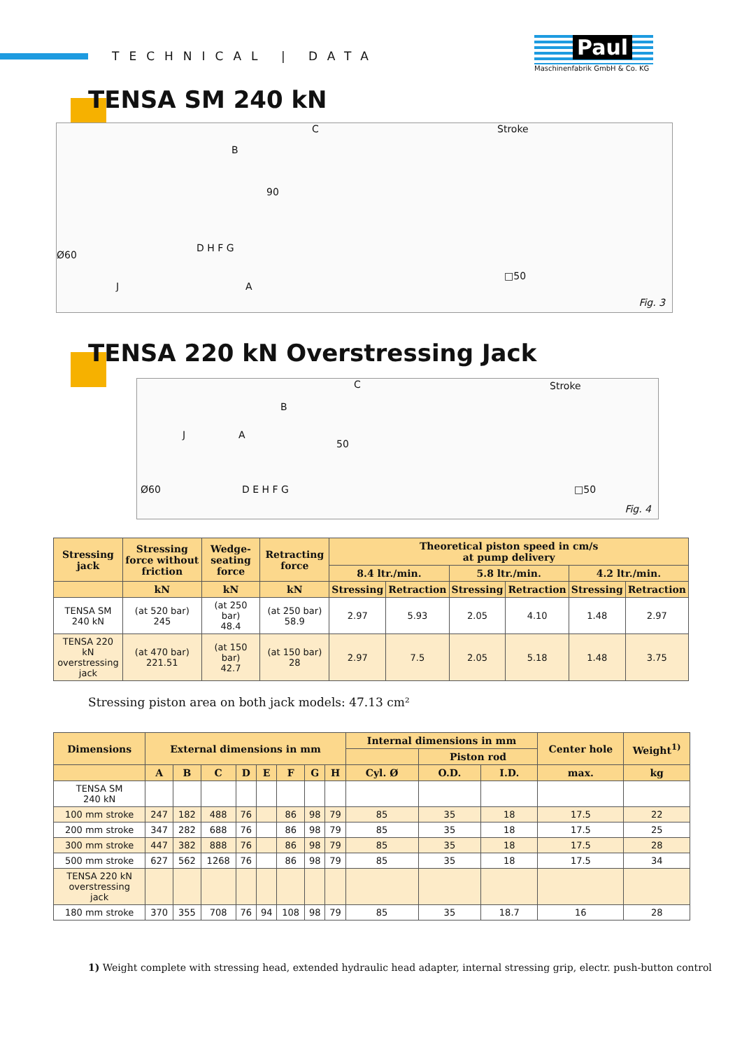TECHNICAL | DATA
Paul
Maschinenfabrik GmbH & Co. KG
TENSA SM 240 kN
C Stroke
B
90
Ø60
J A
□50
D H F G
Fig. 3
TENSA 220 kN Overstressing Jack
C Stroke
B
J A
50
Ø60 D E H F G □50
Fig. 4
| Stressing jack | Stressing force without friction | Wedge-seating force | Retracting force | Theoretical piston speed in cm/s at pump delivery | | | | | |
| --- | --- | --- | --- | --- | --- | --- | --- | --- | --- |
| | | | | 8.4 ltr./min. | | 5.8 ltr./min. | | 4.2 ltr./min. | |
| | kN | kN | kN | Stressing | Retraction | Stressing | Retraction | Stressing | Retraction |
| TENSA SM 240 kN | (at 520 bar) 245 | (at 250 bar) 48.4 | (at 250 bar) 58.9 | 2.97 | 5.93 | 2.05 | 4.10 | 1.48 | 2.97 |
| TENSA 220 kN overstressing jack | (at 470 bar) 221.51 | (at 150 bar) 42.7 | (at 150 bar) 28 | 2.97 | 7.5 | 2.05 | 5.18 | 1.48 | 3.75 |
Stressing piston area on both jack models: 47.13 cm²
| Dimensions | External dimensions in mm | | | | | | | | Internal dimensions in mm | | | Center hole | Weight<sup>1)</sup> |
| --- | --- | --- | --- | --- | --- | --- | --- | --- | --- | --- | --- | --- | --- |
| | | | | | | | | | | Piston rod | | | |
| | A | B | C | D | E | F | G | H | Cyl. Ø | O.D. | I.D. | max. | kg |
| TENSA SM 240 kN | | | | | | | | | | | | | |
| 100 mm stroke | 247 | 182 | 488 | 76 | | 86 | 98 | 79 | 85 | 35 | 18 | 17.5 | 22 |
| 200 mm stroke | 347 | 282 | 688 | 76 | | 86 | 98 | 79 | 85 | 35 | 18 | 17.5 | 25 |
| 300 mm stroke | 447 | 382 | 888 | 76 | | 86 | 98 | 79 | 85 | 35 | 18 | 17.5 | 28 |
| 500 mm stroke | 627 | 562 | 1268 | 76 | | 86 | 98 | 79 | 85 | 35 | 18 | 17.5 | 34 |
| TENSA 220 kN overstressing jack | | | | | | | | | | | | | |
| 180 mm stroke | 370 | 355 | 708 | 76 | 94 | 108 | 98 | 79 | 85 | 35 | 18.7 | 16 | 28 |
1) Weight complete with stressing head, extended hydraulic head adapter, internal stressing grip, electr. push-button control